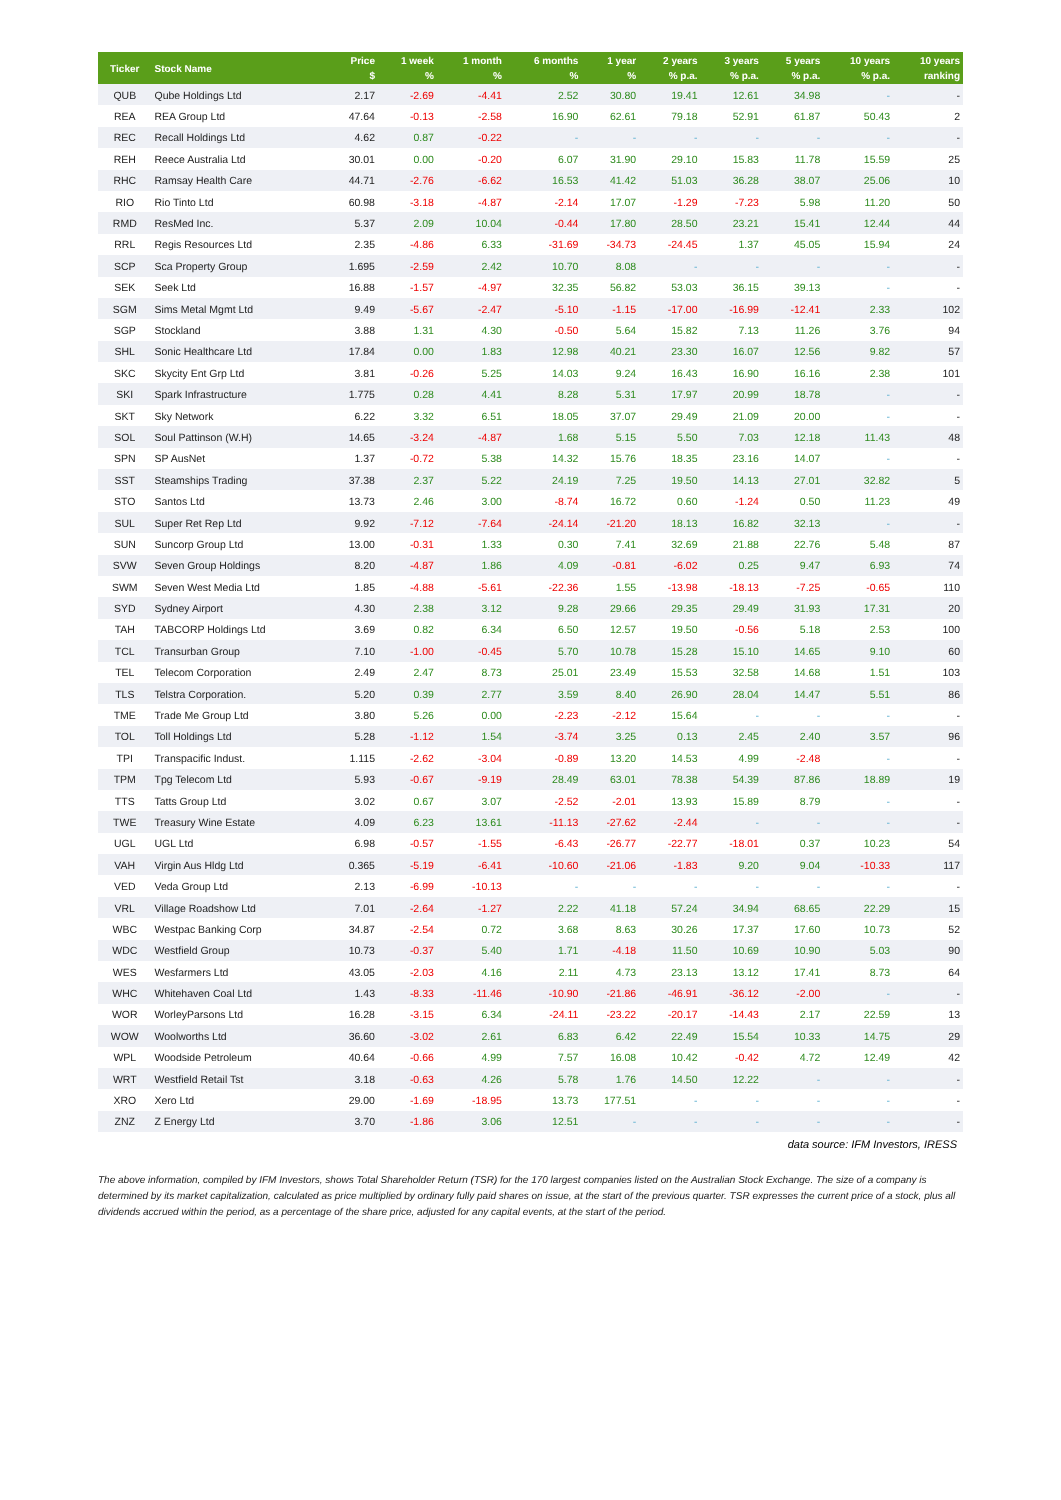| Ticker | Stock Name | Price $ | 1 week % | 1 month % | 6 months % | 1 year % | 2 years % p.a. | 3 years % p.a. | 5 years % p.a. | 10 years % p.a. | 10 years ranking |
| --- | --- | --- | --- | --- | --- | --- | --- | --- | --- | --- | --- |
| QUB | Qube Holdings Ltd | 2.17 | -2.69 | -4.41 | 2.52 | 30.80 | 19.41 | 12.61 | 34.98 | - | - |
| REA | REA Group Ltd | 47.64 | -0.13 | -2.58 | 16.90 | 62.61 | 79.18 | 52.91 | 61.87 | 50.43 | 2 |
| REC | Recall Holdings Ltd | 4.62 | 0.87 | -0.22 | - | - | - | - | - | - | - |
| REH | Reece Australia Ltd | 30.01 | 0.00 | -0.20 | 6.07 | 31.90 | 29.10 | 15.83 | 11.78 | 15.59 | 25 |
| RHC | Ramsay Health Care | 44.71 | -2.76 | -6.62 | 16.53 | 41.42 | 51.03 | 36.28 | 38.07 | 25.06 | 10 |
| RIO | Rio Tinto Ltd | 60.98 | -3.18 | -4.87 | -2.14 | 17.07 | -1.29 | -7.23 | 5.98 | 11.20 | 50 |
| RMD | ResMed Inc. | 5.37 | 2.09 | 10.04 | -0.44 | 17.80 | 28.50 | 23.21 | 15.41 | 12.44 | 44 |
| RRL | Regis Resources Ltd | 2.35 | -4.86 | 6.33 | -31.69 | -34.73 | -24.45 | 1.37 | 45.05 | 15.94 | 24 |
| SCP | Sca Property Group | 1.695 | -2.59 | 2.42 | 10.70 | 8.08 | - | - | - | - | - |
| SEK | Seek Ltd | 16.88 | -1.57 | -4.97 | 32.35 | 56.82 | 53.03 | 36.15 | 39.13 | - | - |
| SGM | Sims Metal Mgmt Ltd | 9.49 | -5.67 | -2.47 | -5.10 | -1.15 | -17.00 | -16.99 | -12.41 | 2.33 | 102 |
| SGP | Stockland | 3.88 | 1.31 | 4.30 | -0.50 | 5.64 | 15.82 | 7.13 | 11.26 | 3.76 | 94 |
| SHL | Sonic Healthcare Ltd | 17.84 | 0.00 | 1.83 | 12.98 | 40.21 | 23.30 | 16.07 | 12.56 | 9.82 | 57 |
| SKC | Skycity Ent Grp Ltd | 3.81 | -0.26 | 5.25 | 14.03 | 9.24 | 16.43 | 16.90 | 16.16 | 2.38 | 101 |
| SKI | Spark Infrastructure | 1.775 | 0.28 | 4.41 | 8.28 | 5.31 | 17.97 | 20.99 | 18.78 | - | - |
| SKT | Sky Network | 6.22 | 3.32 | 6.51 | 18.05 | 37.07 | 29.49 | 21.09 | 20.00 | - | - |
| SOL | Soul Pattinson (W.H) | 14.65 | -3.24 | -4.87 | 1.68 | 5.15 | 5.50 | 7.03 | 12.18 | 11.43 | 48 |
| SPN | SP AusNet | 1.37 | -0.72 | 5.38 | 14.32 | 15.76 | 18.35 | 23.16 | 14.07 | - | - |
| SST | Steamships Trading | 37.38 | 2.37 | 5.22 | 24.19 | 7.25 | 19.50 | 14.13 | 27.01 | 32.82 | 5 |
| STO | Santos Ltd | 13.73 | 2.46 | 3.00 | -8.74 | 16.72 | 0.60 | -1.24 | 0.50 | 11.23 | 49 |
| SUL | Super Ret Rep Ltd | 9.92 | -7.12 | -7.64 | -24.14 | -21.20 | 18.13 | 16.82 | 32.13 | - | - |
| SUN | Suncorp Group Ltd | 13.00 | -0.31 | 1.33 | 0.30 | 7.41 | 32.69 | 21.88 | 22.76 | 5.48 | 87 |
| SVW | Seven Group Holdings | 8.20 | -4.87 | 1.86 | 4.09 | -0.81 | -6.02 | 0.25 | 9.47 | 6.93 | 74 |
| SWM | Seven West Media Ltd | 1.85 | -4.88 | -5.61 | -22.36 | 1.55 | -13.98 | -18.13 | -7.25 | -0.65 | 110 |
| SYD | Sydney Airport | 4.30 | 2.38 | 3.12 | 9.28 | 29.66 | 29.35 | 29.49 | 31.93 | 17.31 | 20 |
| TAH | TABCORP Holdings Ltd | 3.69 | 0.82 | 6.34 | 6.50 | 12.57 | 19.50 | -0.56 | 5.18 | 2.53 | 100 |
| TCL | Transurban Group | 7.10 | -1.00 | -0.45 | 5.70 | 10.78 | 15.28 | 15.10 | 14.65 | 9.10 | 60 |
| TEL | Telecom Corporation | 2.49 | 2.47 | 8.73 | 25.01 | 23.49 | 15.53 | 32.58 | 14.68 | 1.51 | 103 |
| TLS | Telstra Corporation. | 5.20 | 0.39 | 2.77 | 3.59 | 8.40 | 26.90 | 28.04 | 14.47 | 5.51 | 86 |
| TME | Trade Me Group Ltd | 3.80 | 5.26 | 0.00 | -2.23 | -2.12 | 15.64 | - | - | - | - |
| TOL | Toll Holdings Ltd | 5.28 | -1.12 | 1.54 | -3.74 | 3.25 | 0.13 | 2.45 | 2.40 | 3.57 | 96 |
| TPI | Transpacific Indust. | 1.115 | -2.62 | -3.04 | -0.89 | 13.20 | 14.53 | 4.99 | -2.48 | - | - |
| TPM | Tpg Telecom Ltd | 5.93 | -0.67 | -9.19 | 28.49 | 63.01 | 78.38 | 54.39 | 87.86 | 18.89 | 19 |
| TTS | Tatts Group Ltd | 3.02 | 0.67 | 3.07 | -2.52 | -2.01 | 13.93 | 15.89 | 8.79 | - | - |
| TWE | Treasury Wine Estate | 4.09 | 6.23 | 13.61 | -11.13 | -27.62 | -2.44 | - | - | - | - |
| UGL | UGL Ltd | 6.98 | -0.57 | -1.55 | -6.43 | -26.77 | -22.77 | -18.01 | 0.37 | 10.23 | 54 |
| VAH | Virgin Aus Hldg Ltd | 0.365 | -5.19 | -6.41 | -10.60 | -21.06 | -1.83 | 9.20 | 9.04 | -10.33 | 117 |
| VED | Veda Group Ltd | 2.13 | -6.99 | -10.13 | - | - | - | - | - | - | - |
| VRL | Village Roadshow Ltd | 7.01 | -2.64 | -1.27 | 2.22 | 41.18 | 57.24 | 34.94 | 68.65 | 22.29 | 15 |
| WBC | Westpac Banking Corp | 34.87 | -2.54 | 0.72 | 3.68 | 8.63 | 30.26 | 17.37 | 17.60 | 10.73 | 52 |
| WDC | Westfield Group | 10.73 | -0.37 | 5.40 | 1.71 | -4.18 | 11.50 | 10.69 | 10.90 | 5.03 | 90 |
| WES | Wesfarmers Ltd | 43.05 | -2.03 | 4.16 | 2.11 | 4.73 | 23.13 | 13.12 | 17.41 | 8.73 | 64 |
| WHC | Whitehaven Coal Ltd | 1.43 | -8.33 | -11.46 | -10.90 | -21.86 | -46.91 | -36.12 | -2.00 | - | - |
| WOR | WorleyParsons Ltd | 16.28 | -3.15 | 6.34 | -24.11 | -23.22 | -20.17 | -14.43 | 2.17 | 22.59 | 13 |
| WOW | Woolworths Ltd | 36.60 | -3.02 | 2.61 | 6.83 | 6.42 | 22.49 | 15.54 | 10.33 | 14.75 | 29 |
| WPL | Woodside Petroleum | 40.64 | -0.66 | 4.99 | 7.57 | 16.08 | 10.42 | -0.42 | 4.72 | 12.49 | 42 |
| WRT | Westfield Retail Tst | 3.18 | -0.63 | 4.26 | 5.78 | 1.76 | 14.50 | 12.22 | - | - | - |
| XRO | Xero Ltd | 29.00 | -1.69 | -18.95 | 13.73 | 177.51 | - | - | - | - | - |
| ZNZ | Z Energy Ltd | 3.70 | -1.86 | 3.06 | 12.51 | - | - | - | - | - | - |
data source: IFM Investors, IRESS
The above information, compiled by IFM Investors, shows Total Shareholder Return (TSR) for the 170 largest companies listed on the Australian Stock Exchange. The size of a company is determined by its market capitalization, calculated as price multiplied by ordinary fully paid shares on issue, at the start of the previous quarter. TSR expresses the current price of a stock, plus all dividends accrued within the period, as a percentage of the share price, adjusted for any capital events, at the start of the period.